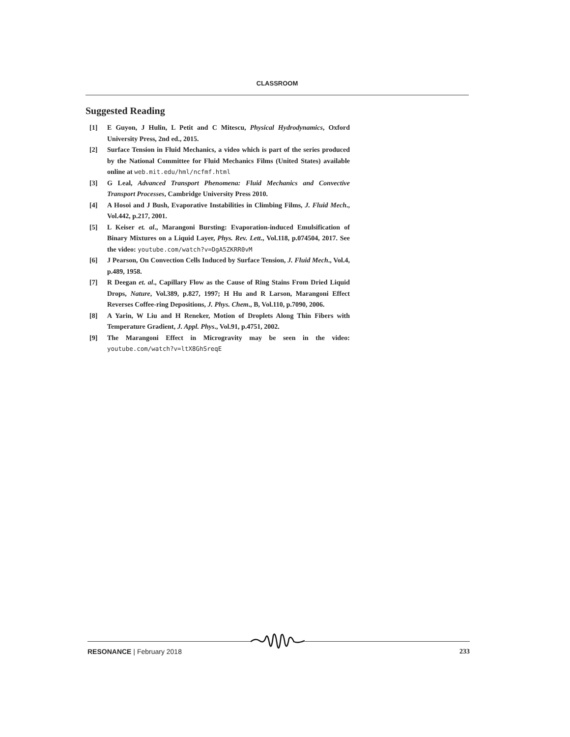CLASSROOM
Suggested Reading
[1] E Guyon, J Hulin, L Petit and C Mitescu, Physical Hydrodynamics, Oxford University Press, 2nd ed., 2015.
[2] Surface Tension in Fluid Mechanics, a video which is part of the series produced by the National Committee for Fluid Mechanics Films (United States) available online at web.mit.edu/hml/ncfmf.html
[3] G Leal, Advanced Transport Phenomena: Fluid Mechanics and Convective Transport Processes, Cambridge University Press 2010.
[4] A Hosoi and J Bush, Evaporative Instabilities in Climbing Films, J. Fluid Mech., Vol.442, p.217, 2001.
[5] L Keiser et. al., Marangoni Bursting: Evaporation-induced Emulsification of Binary Mixtures on a Liquid Layer, Phys. Rev. Lett., Vol.118, p.074504, 2017. See the video: youtube.com/watch?v=DgA5ZKRR0vM
[6] J Pearson, On Convection Cells Induced by Surface Tension, J. Fluid Mech., Vol.4, p.489, 1958.
[7] R Deegan et. al., Capillary Flow as the Cause of Ring Stains From Dried Liquid Drops, Nature, Vol.389, p.827, 1997; H Hu and R Larson, Marangoni Effect Reverses Coffee-ring Depositions, J. Phys. Chem., B, Vol.110, p.7090, 2006.
[8] A Yarin, W Liu and H Reneker, Motion of Droplets Along Thin Fibers with Temperature Gradient, J. Appl. Phys., Vol.91, p.4751, 2002.
[9] The Marangoni Effect in Microgravity may be seen in the video: youtube.com/watch?v=ltX8GhSreqE
RESONANCE | February 2018 233